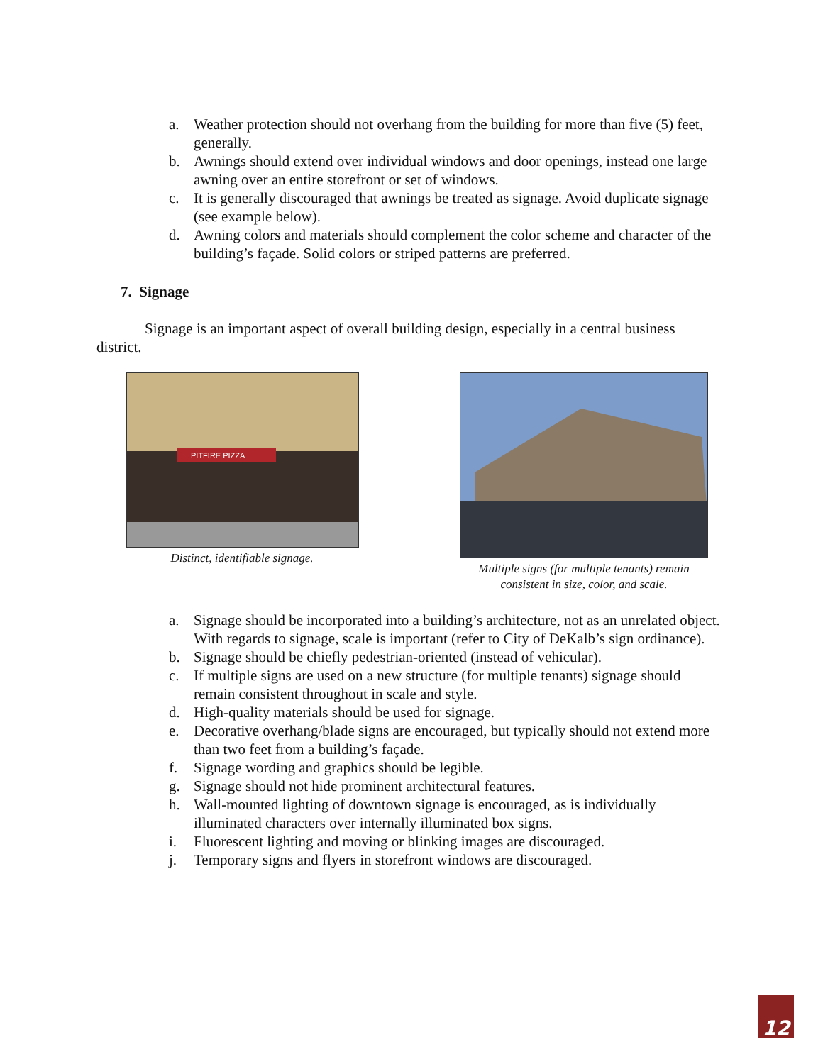a. Weather protection should not overhang from the building for more than five (5) feet, generally.
b. Awnings should extend over individual windows and door openings, instead one large awning over an entire storefront or set of windows.
c. It is generally discouraged that awnings be treated as signage. Avoid duplicate signage (see example below).
d. Awning colors and materials should complement the color scheme and character of the building’s façade. Solid colors or striped patterns are preferred.
7. Signage
Signage is an important aspect of overall building design, especially in a central business district.
PITFIRE PIZZA
Distinct, identifiable signage.
Multiple signs (for multiple tenants) remain consistent in size, color, and scale.
a. Signage should be incorporated into a building’s architecture, not as an unrelated object. With regards to signage, scale is important (refer to City of DeKalb’s sign ordinance).
b. Signage should be chiefly pedestrian-oriented (instead of vehicular).
c. If multiple signs are used on a new structure (for multiple tenants) signage should remain consistent throughout in scale and style.
d. High-quality materials should be used for signage.
e. Decorative overhang/blade signs are encouraged, but typically should not extend more than two feet from a building’s façade.
f. Signage wording and graphics should be legible.
g. Signage should not hide prominent architectural features.
h. Wall-mounted lighting of downtown signage is encouraged, as is individually illuminated characters over internally illuminated box signs.
i. Fluorescent lighting and moving or blinking images are discouraged.
j. Temporary signs and flyers in storefront windows are discouraged.
12